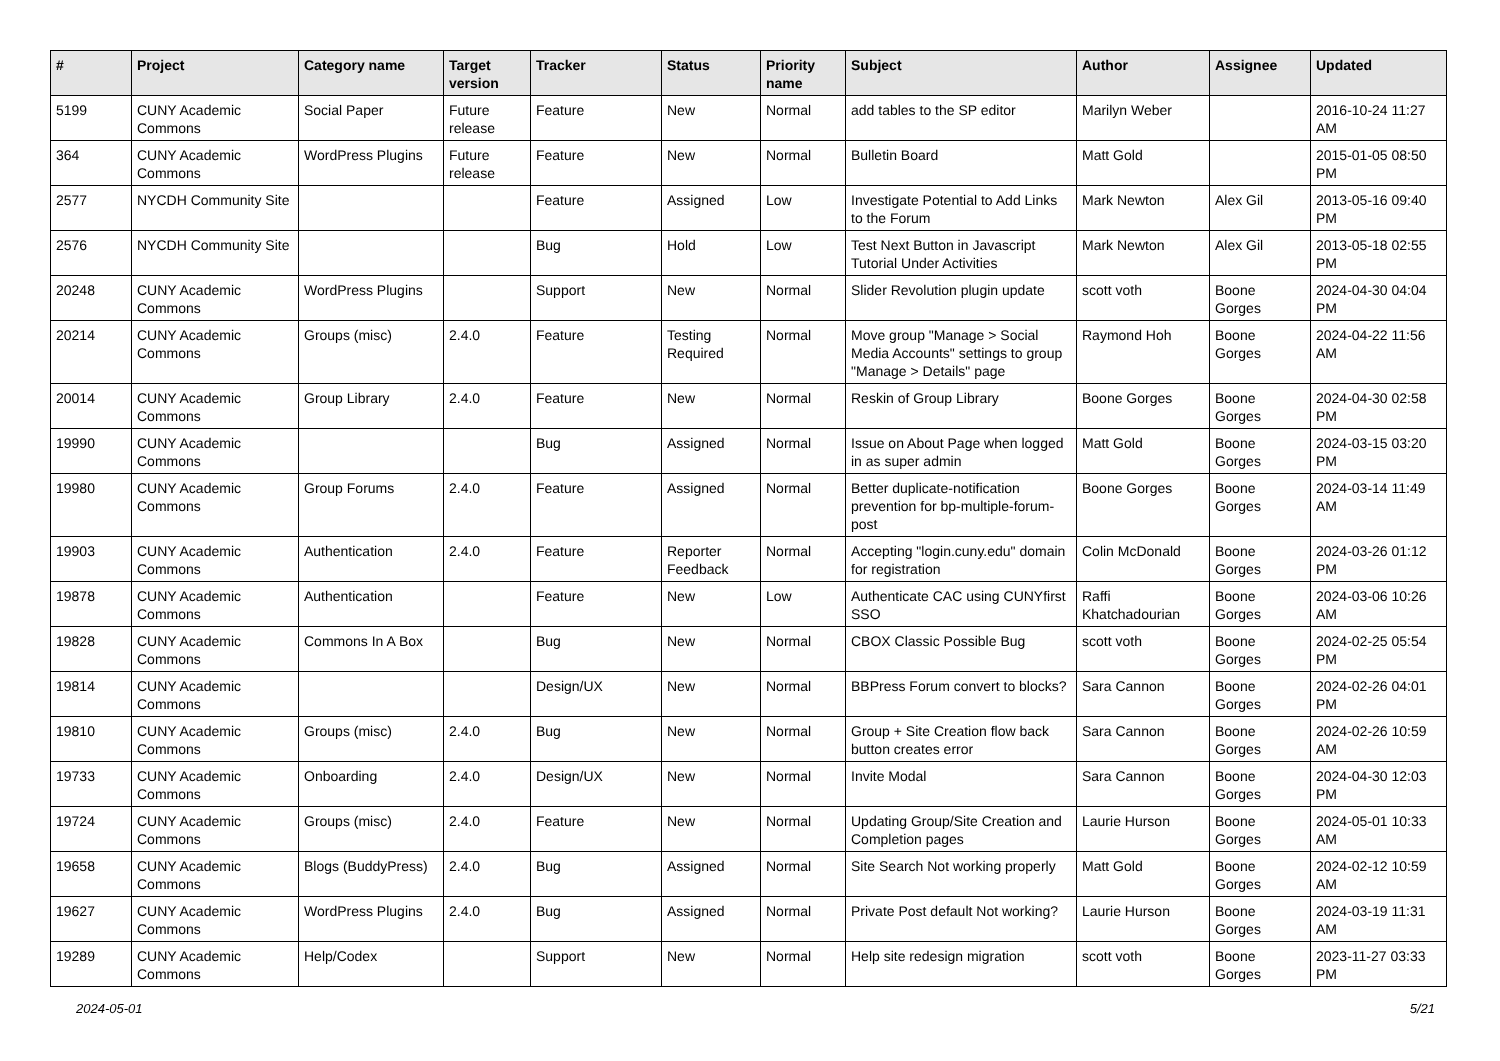| # | Project | Category name | Target version | Tracker | Status | Priority name | Subject | Author | Assignee | Updated |
| --- | --- | --- | --- | --- | --- | --- | --- | --- | --- | --- |
| 5199 | CUNY Academic Commons | Social Paper | Future release | Feature | New | Normal | add tables to the SP editor | Marilyn Weber | | 2016-10-24 11:27 AM |
| 364 | CUNY Academic Commons | WordPress Plugins | Future release | Feature | New | Normal | Bulletin Board | Matt Gold | | 2015-01-05 08:50 PM |
| 2577 | NYCDH Community Site | | | Feature | Assigned | Low | Investigate Potential to Add Links to the Forum | Mark Newton | Alex Gil | 2013-05-16 09:40 PM |
| 2576 | NYCDH Community Site | | | Bug | Hold | Low | Test Next Button in Javascript Tutorial Under Activities | Mark Newton | Alex Gil | 2013-05-18 02:55 PM |
| 20248 | CUNY Academic Commons | WordPress Plugins | | Support | New | Normal | Slider Revolution plugin update | scott voth | Boone Gorges | 2024-04-30 04:04 PM |
| 20214 | CUNY Academic Commons | Groups (misc) | 2.4.0 | Feature | Testing Required | Normal | Move group "Manage > Social Media Accounts" settings to group "Manage > Details" page | Raymond Hoh | Boone Gorges | 2024-04-22 11:56 AM |
| 20014 | CUNY Academic Commons | Group Library | 2.4.0 | Feature | New | Normal | Reskin of Group Library | Boone Gorges | Boone Gorges | 2024-04-30 02:58 PM |
| 19990 | CUNY Academic Commons | | | Bug | Assigned | Normal | Issue on About Page when logged in as super admin | Matt Gold | Boone Gorges | 2024-03-15 03:20 PM |
| 19980 | CUNY Academic Commons | Group Forums | 2.4.0 | Feature | Assigned | Normal | Better duplicate-notification prevention for bp-multiple-forum-post | Boone Gorges | Boone Gorges | 2024-03-14 11:49 AM |
| 19903 | CUNY Academic Commons | Authentication | 2.4.0 | Feature | Reporter Feedback | Normal | Accepting "login.cuny.edu" domain for registration | Colin McDonald | Boone Gorges | 2024-03-26 01:12 PM |
| 19878 | CUNY Academic Commons | Authentication | | Feature | New | Low | Authenticate CAC using CUNYfirst SSO | Raffi Khatchadourian | Boone Gorges | 2024-03-06 10:26 AM |
| 19828 | CUNY Academic Commons | Commons In A Box | | Bug | New | Normal | CBOX Classic Possible Bug | scott voth | Boone Gorges | 2024-02-25 05:54 PM |
| 19814 | CUNY Academic Commons | | | Design/UX | New | Normal | BBPress Forum convert to blocks? | Sara Cannon | Boone Gorges | 2024-02-26 04:01 PM |
| 19810 | CUNY Academic Commons | Groups (misc) | 2.4.0 | Bug | New | Normal | Group + Site Creation flow back button creates error | Sara Cannon | Boone Gorges | 2024-02-26 10:59 AM |
| 19733 | CUNY Academic Commons | Onboarding | 2.4.0 | Design/UX | New | Normal | Invite Modal | Sara Cannon | Boone Gorges | 2024-04-30 12:03 PM |
| 19724 | CUNY Academic Commons | Groups (misc) | 2.4.0 | Feature | New | Normal | Updating Group/Site Creation and Completion pages | Laurie Hurson | Boone Gorges | 2024-05-01 10:33 AM |
| 19658 | CUNY Academic Commons | Blogs (BuddyPress) | 2.4.0 | Bug | Assigned | Normal | Site Search Not working properly | Matt Gold | Boone Gorges | 2024-02-12 10:59 AM |
| 19627 | CUNY Academic Commons | WordPress Plugins | 2.4.0 | Bug | Assigned | Normal | Private Post default Not working? | Laurie Hurson | Boone Gorges | 2024-03-19 11:31 AM |
| 19289 | CUNY Academic Commons | Help/Codex | | Support | New | Normal | Help site redesign migration | scott voth | Boone Gorges | 2023-11-27 03:33 PM |
2024-05-01 5/21